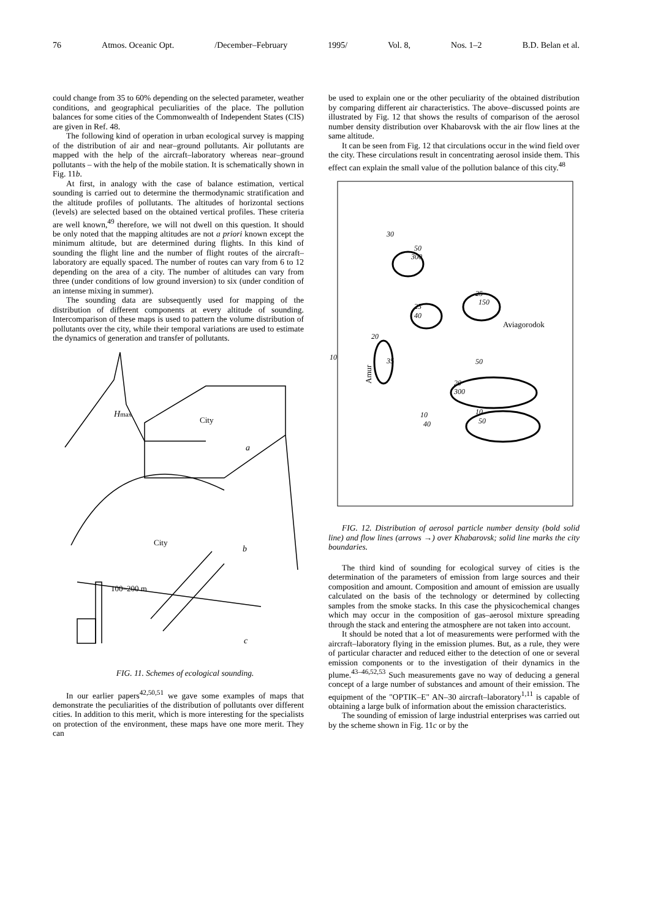76 Atmos. Oceanic Opt. /December–February 1995/ Vol. 8, Nos. 1–2 B.D. Belan et al.
could change from 35 to 60% depending on the selected parameter, weather conditions, and geographical peculiarities of the place. The pollution balances for some cities of the Commonwealth of Independent States (CIS) are given in Ref. 48.
The following kind of operation in urban ecological survey is mapping of the distribution of air and near–ground pollutants. Air pollutants are mapped with the help of the aircraft–laboratory whereas near–ground pollutants – with the help of the mobile station. It is schematically shown in Fig. 11b.
At first, in analogy with the case of balance estimation, vertical sounding is carried out to determine the thermodynamic stratification and the altitude profiles of pollutants. The altitudes of horizontal sections (levels) are selected based on the obtained vertical profiles. These criteria are well known,<sup>49</sup> therefore, we will not dwell on this question. It should be only noted that the mapping altitudes are not a priori known except the minimum altitude, but are determined during flights. In this kind of sounding the flight line and the number of flight routes of the aircraft–laboratory are equally spaced. The number of routes can vary from 6 to 12 depending on the area of a city. The number of altitudes can vary from three (under conditions of low ground inversion) to six (under condition of an intense mixing in summer).
The sounding data are subsequently used for mapping of the distribution of different components at every altitude of sounding. Intercomparison of these maps is used to pattern the volume distribution of pollutants over the city, while their temporal variations are used to estimate the dynamics of generation and transfer of pollutants.
Hmax
City
a
City
b
100–200 m
c
FIG. 11. Schemes of ecological sounding.
In our earlier papers<sup>42,50,51</sup> we gave some examples of maps that demonstrate the peculiarities of the distribution of pollutants over different cities. In addition to this merit, which is more interesting for the specialists on protection of the environment, these maps have one more merit. They can
be used to explain one or the other peculiarity of the obtained distribution by comparing different air characteristics. The above–discussed points are illustrated by Fig. 12 that shows the results of comparison of the aerosol number density distribution over Khabarovsk with the air flow lines at the same altitude.
It can be seen from Fig. 12 that circulations occur in the wind field over the city. These circulations result in concentrating aerosol inside them. This effect can explain the small value of the pollution balance of this city.<sup>48</sup>
30
50
300
25
150
25
40
Aviagorodok
20
10
35
Amur
50
20
300
10
50
10
40
FIG. 12. Distribution of aerosol particle number density (bold solid line) and flow lines (arrows →) over Khabarovsk; solid line marks the city boundaries.
The third kind of sounding for ecological survey of cities is the determination of the parameters of emission from large sources and their composition and amount. Composition and amount of emission are usually calculated on the basis of the technology or determined by collecting samples from the smoke stacks. In this case the physicochemical changes which may occur in the composition of gas–aerosol mixture spreading through the stack and entering the atmosphere are not taken into account.
It should be noted that a lot of measurements were performed with the aircraft–laboratory flying in the emission plumes. But, as a rule, they were of particular character and reduced either to the detection of one or several emission components or to the investigation of their dynamics in the plume.<sup>43–46,52,53</sup> Such measurements gave no way of deducing a general concept of a large number of substances and amount of their emission. The equipment of the "OPTIK–E" AN–30 aircraft–laboratory<sup>1,11</sup> is capable of obtaining a large bulk of information about the emission characteristics.
The sounding of emission of large industrial enterprises was carried out by the scheme shown in Fig. 11c or by the